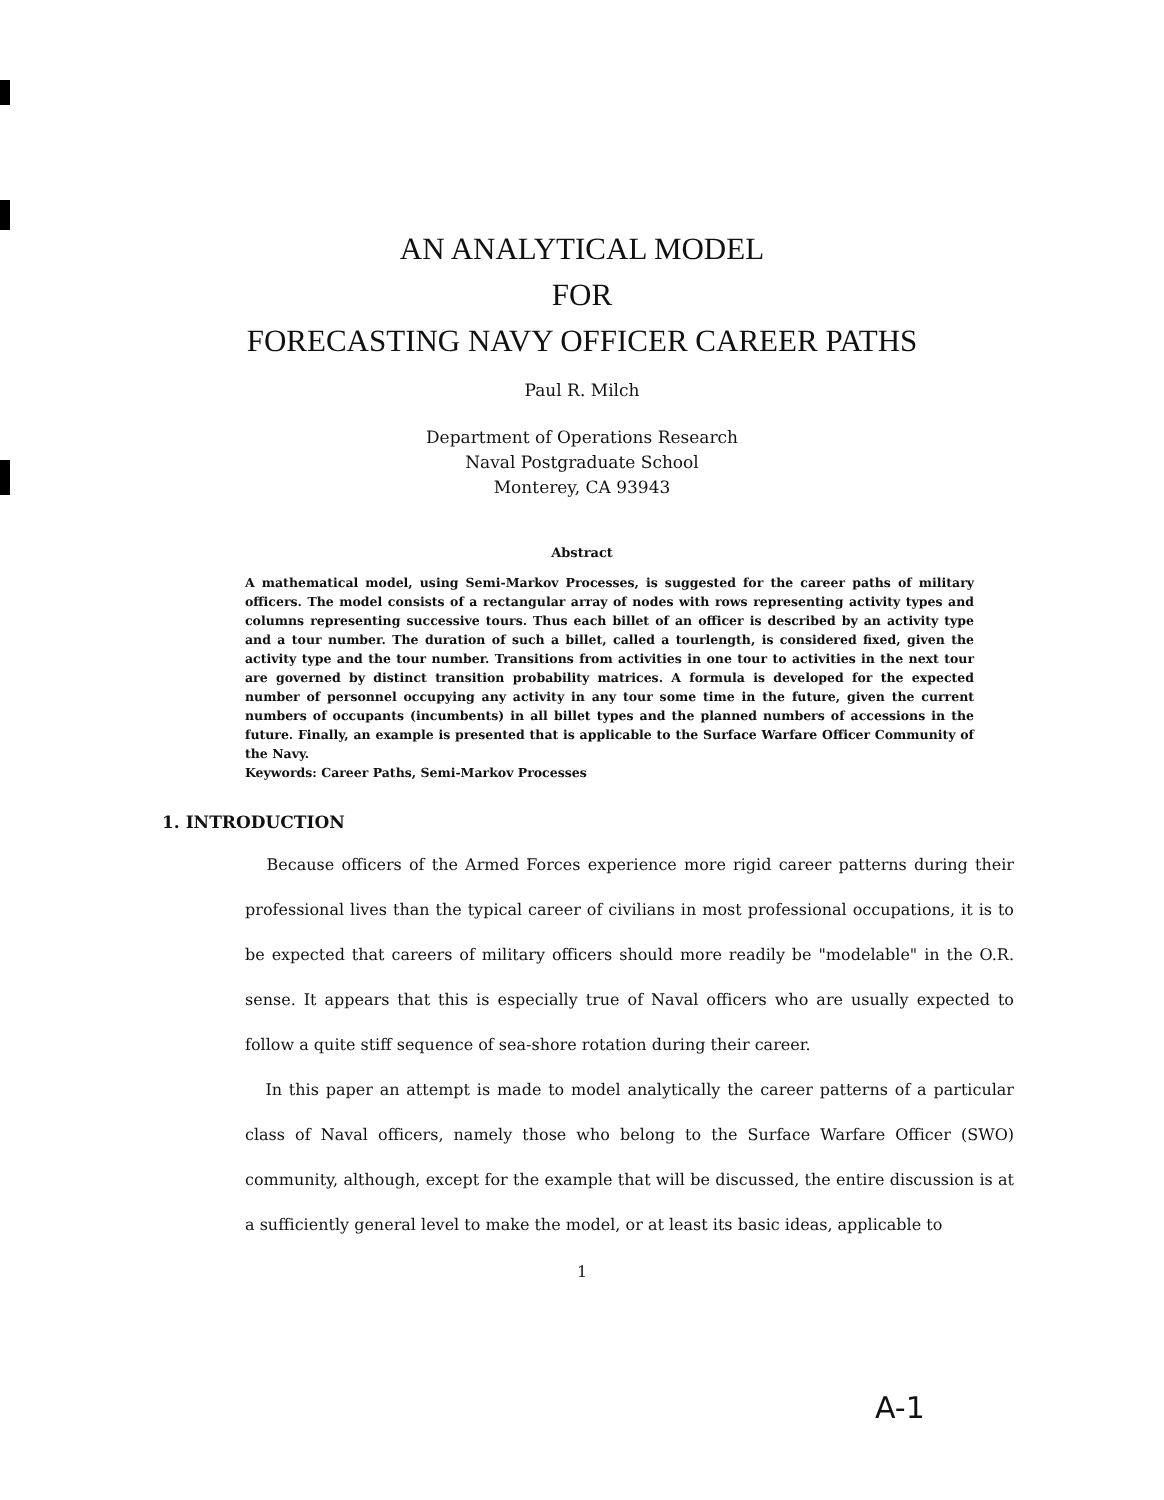AN ANALYTICAL MODEL
FOR
FORECASTING NAVY OFFICER CAREER PATHS
Paul R. Milch
Department of Operations Research
Naval Postgraduate School
Monterey, CA 93943
Abstract
A mathematical model, using Semi-Markov Processes, is suggested for the career paths of military officers. The model consists of a rectangular array of nodes with rows representing activity types and columns representing successive tours. Thus each billet of an officer is described by an activity type and a tour number. The duration of such a billet, called a tourlength, is considered fixed, given the activity type and the tour number. Transitions from activities in one tour to activities in the next tour are governed by distinct transition probability matrices. A formula is developed for the expected number of personnel occupying any activity in any tour some time in the future, given the current numbers of occupants (incumbents) in all billet types and the planned numbers of accessions in the future. Finally, an example is presented that is applicable to the Surface Warfare Officer Community of the Navy.
Keywords: Career Paths, Semi-Markov Processes
1. INTRODUCTION
Because officers of the Armed Forces experience more rigid career patterns during their professional lives than the typical career of civilians in most professional occupations, it is to be expected that careers of military officers should more readily be "modelable" in the O.R. sense. It appears that this is especially true of Naval officers who are usually expected to follow a quite stiff sequence of sea-shore rotation during their career.
In this paper an attempt is made to model analytically the career patterns of a particular class of Naval officers, namely those who belong to the Surface Warfare Officer (SWO) community, although, except for the example that will be discussed, the entire discussion is at a sufficiently general level to make the model, or at least its basic ideas, applicable to
1
A-1